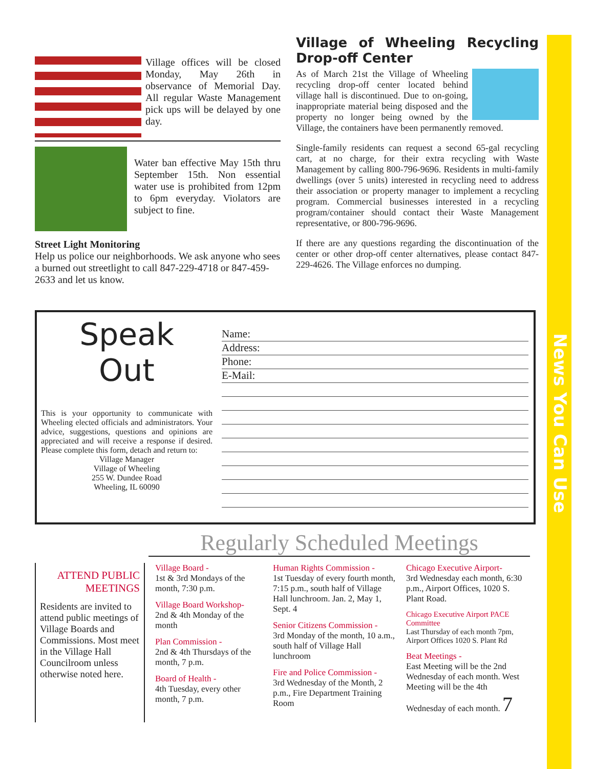News You Can Use
Village offices will be closed Monday, May 26th in observance of Memorial Day. All regular Waste Management pick ups will be delayed by one day.
Water ban effective May 15th thru September 15th. Non essential water use is prohibited from 12pm to 6pm everyday. Violators are subject to fine.
Street Light Monitoring
Help us police our neighborhoods. We ask anyone who sees a burned out streetlight to call 847-229-4718 or 847-459-2633 and let us know.
Village of Wheeling Recycling Drop-off Center
As of March 21st the Village of Wheeling recycling drop-off center located behind village hall is discontinued. Due to on-going, inappropriate material being disposed and the property no longer being owned by the Village, the containers have been permanently removed.
Single-family residents can request a second 65-gal recycling cart, at no charge, for their extra recycling with Waste Management by calling 800-796-9696. Residents in multi-family dwellings (over 5 units) interested in recycling need to address their association or property manager to implement a recycling program. Commercial businesses interested in a recycling program/container should contact their Waste Management representative, or 800-796-9696.
If there are any questions regarding the discontinuation of the center or other drop-off center alternatives, please contact 847-229-4626. The Village enforces no dumping.
Speak
Out
This is your opportunity to communicate with Wheeling elected officials and administrators. Your advice, suggestions, questions and opinions are appreciated and will receive a response if desired. Please complete this form, detach and return to:
Village Manager
Village of Wheeling
255 W. Dundee Road
Wheeling, IL 60090
Name:
Address:
Phone:
E-Mail:
Regularly Scheduled Meetings
ATTEND PUBLIC MEETINGS
Residents are invited to attend public meetings of Village Boards and Commissions. Most meet in the Village Hall Councilroom unless otherwise noted here.
Village Board -
1st & 3rd Mondays of the month, 7:30 p.m.
Village Board Workshop-
2nd & 4th Monday of the month
Plan Commission -
2nd & 4th Thursdays of the month, 7 p.m.
Board of Health -
4th Tuesday, every other month, 7 p.m.
Human Rights Commission -
1st Tuesday of every fourth month, 7:15 p.m., south half of Village Hall lunchroom. Jan. 2, May 1, Sept. 4
Senior Citizens Commission -
3rd Monday of the month, 10 a.m., south half of Village Hall lunchroom
Fire and Police Commission -
3rd Wednesday of the Month, 2 p.m., Fire Department Training Room
Chicago Executive Airport-
3rd Wednesday each month, 6:30 p.m., Airport Offices, 1020 S. Plant Road.
Chicago Executive Airport PACE Committee
Last Thursday of each month 7pm, Airport Offices 1020 S. Plant Rd
Beat Meetings -
East Meeting will be the 2nd Wednesday of each month. West Meeting will be the 4th Wednesday of each month. 7